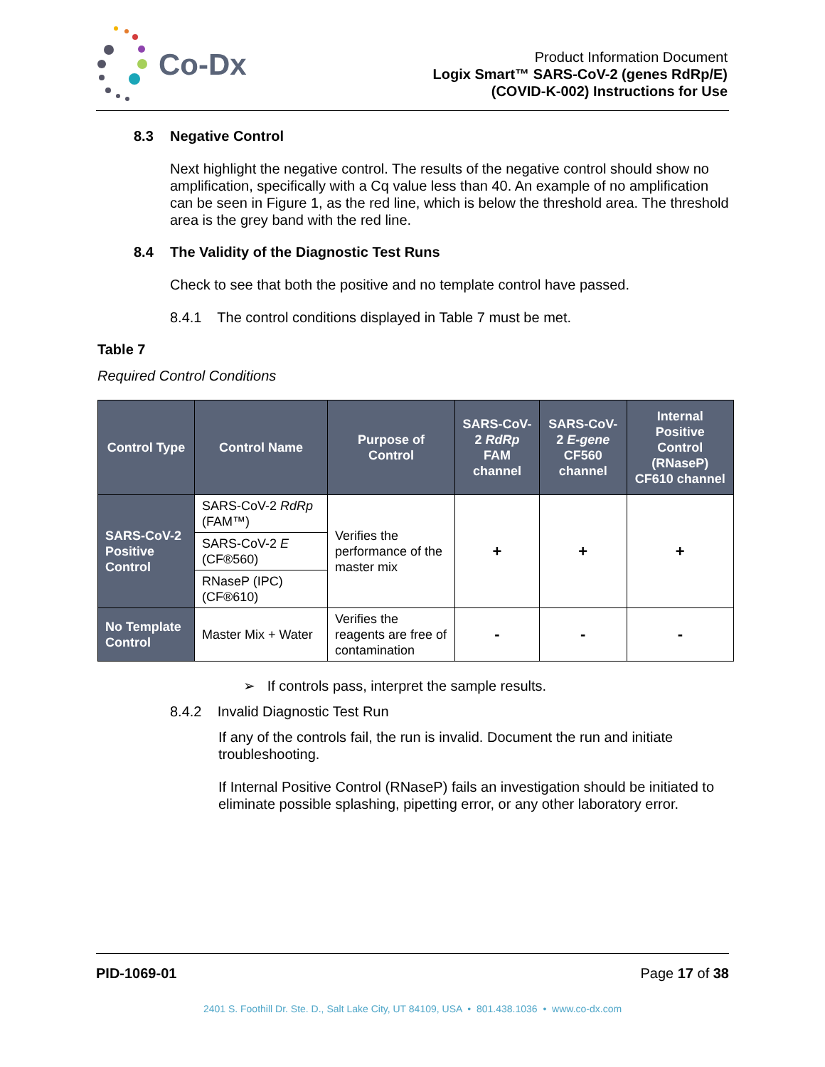Co-Dx
Product Information Document
Logix Smart™ SARS-CoV-2 (genes RdRp/E)
(COVID-K-002) Instructions for Use
8.3 Negative Control
Next highlight the negative control. The results of the negative control should show no amplification, specifically with a Cq value less than 40. An example of no amplification can be seen in Figure 1, as the red line, which is below the threshold area. The threshold area is the grey band with the red line.
8.4 The Validity of the Diagnostic Test Runs
Check to see that both the positive and no template control have passed.
8.4.1 The control conditions displayed in Table 7 must be met.
Table 7
Required Control Conditions
| Control Type | Control Name | Purpose of Control | SARS-CoV-2 RdRp FAM channel | SARS-CoV-2 E-gene CF560 channel | Internal Positive Control (RNaseP) CF610 channel |
| --- | --- | --- | --- | --- | --- |
| SARS-CoV-2 Positive Control | SARS-CoV-2 RdRp (FAM™) | Verifies the performance of the master mix | + | + | + |
| | SARS-CoV-2 E (CF®560) | | | | |
| | RNaseP (IPC) (CF®610) | | | | |
| No Template Control | Master Mix + Water | Verifies the reagents are free of contamination | - | - | - |
➢ If controls pass, interpret the sample results.
8.4.2 Invalid Diagnostic Test Run
If any of the controls fail, the run is invalid. Document the run and initiate troubleshooting.
If Internal Positive Control (RNaseP) fails an investigation should be initiated to eliminate possible splashing, pipetting error, or any other laboratory error.
PID-1069-01 Page 17 of 38
2401 S. Foothill Dr. Ste. D., Salt Lake City, UT 84109, USA • 801.438.1036 • www.co-dx.com